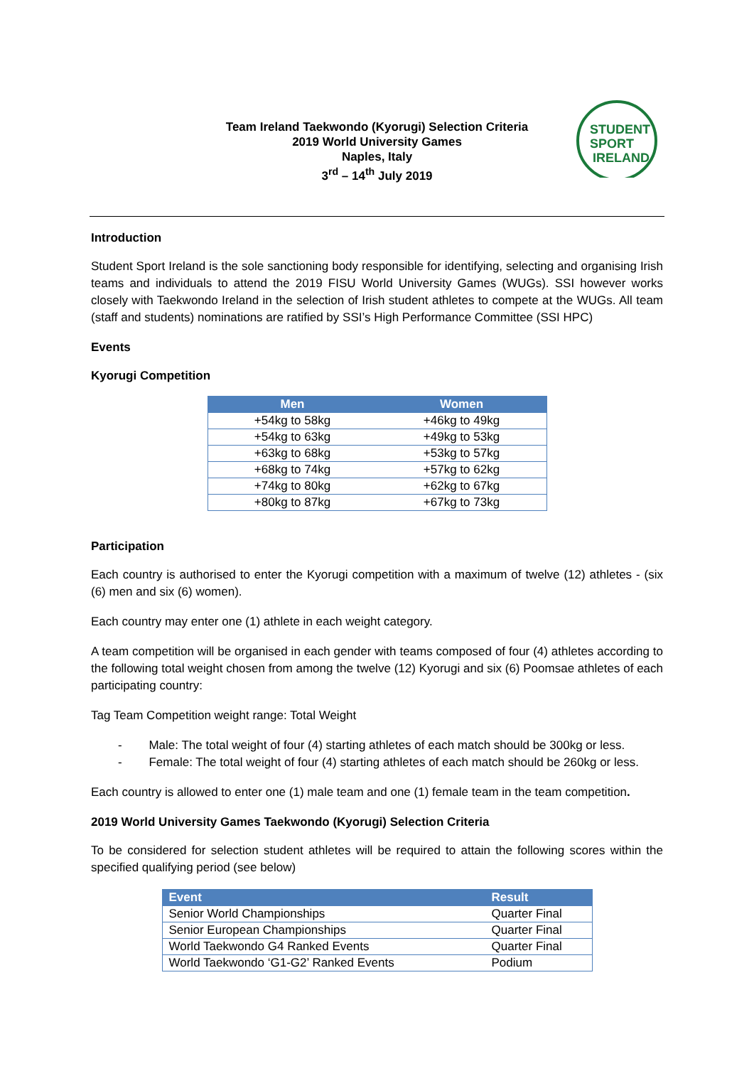Team Ireland Taekwondo (Kyorugi) Selection Criteria
2019 World University Games
Naples, Italy
3<sup>rd</sup> – 14<sup>th</sup> July 2019
STUDENT
SPORT
IRELAND
Introduction
Student Sport Ireland is the sole sanctioning body responsible for identifying, selecting and organising Irish teams and individuals to attend the 2019 FISU World University Games (WUGs). SSI however works closely with Taekwondo Ireland in the selection of Irish student athletes to compete at the WUGs. All team (staff and students) nominations are ratified by SSI’s High Performance Committee (SSI HPC)
Events
Kyorugi Competition
| Men | Women |
| --- | --- |
| +54kg to 58kg | +46kg to 49kg |
| +54kg to 63kg | +49kg to 53kg |
| +63kg to 68kg | +53kg to 57kg |
| +68kg to 74kg | +57kg to 62kg |
| +74kg to 80kg | +62kg to 67kg |
| +80kg to 87kg | +67kg to 73kg |
Participation
Each country is authorised to enter the Kyorugi competition with a maximum of twelve (12) athletes - (six (6) men and six (6) women).
Each country may enter one (1) athlete in each weight category.
A team competition will be organised in each gender with teams composed of four (4) athletes according to the following total weight chosen from among the twelve (12) Kyorugi and six (6) Poomsae athletes of each participating country:
Tag Team Competition weight range: Total Weight
- Male: The total weight of four (4) starting athletes of each match should be 300kg or less.
- Female: The total weight of four (4) starting athletes of each match should be 260kg or less.
Each country is allowed to enter one (1) male team and one (1) female team in the team competition.
2019 World University Games Taekwondo (Kyorugi) Selection Criteria
To be considered for selection student athletes will be required to attain the following scores within the specified qualifying period (see below)
| Event | Result |
| --- | --- |
| Senior World Championships | Quarter Final |
| Senior European Championships | Quarter Final |
| World Taekwondo G4 Ranked Events | Quarter Final |
| World Taekwondo ‘G1-G2’ Ranked Events | Podium |